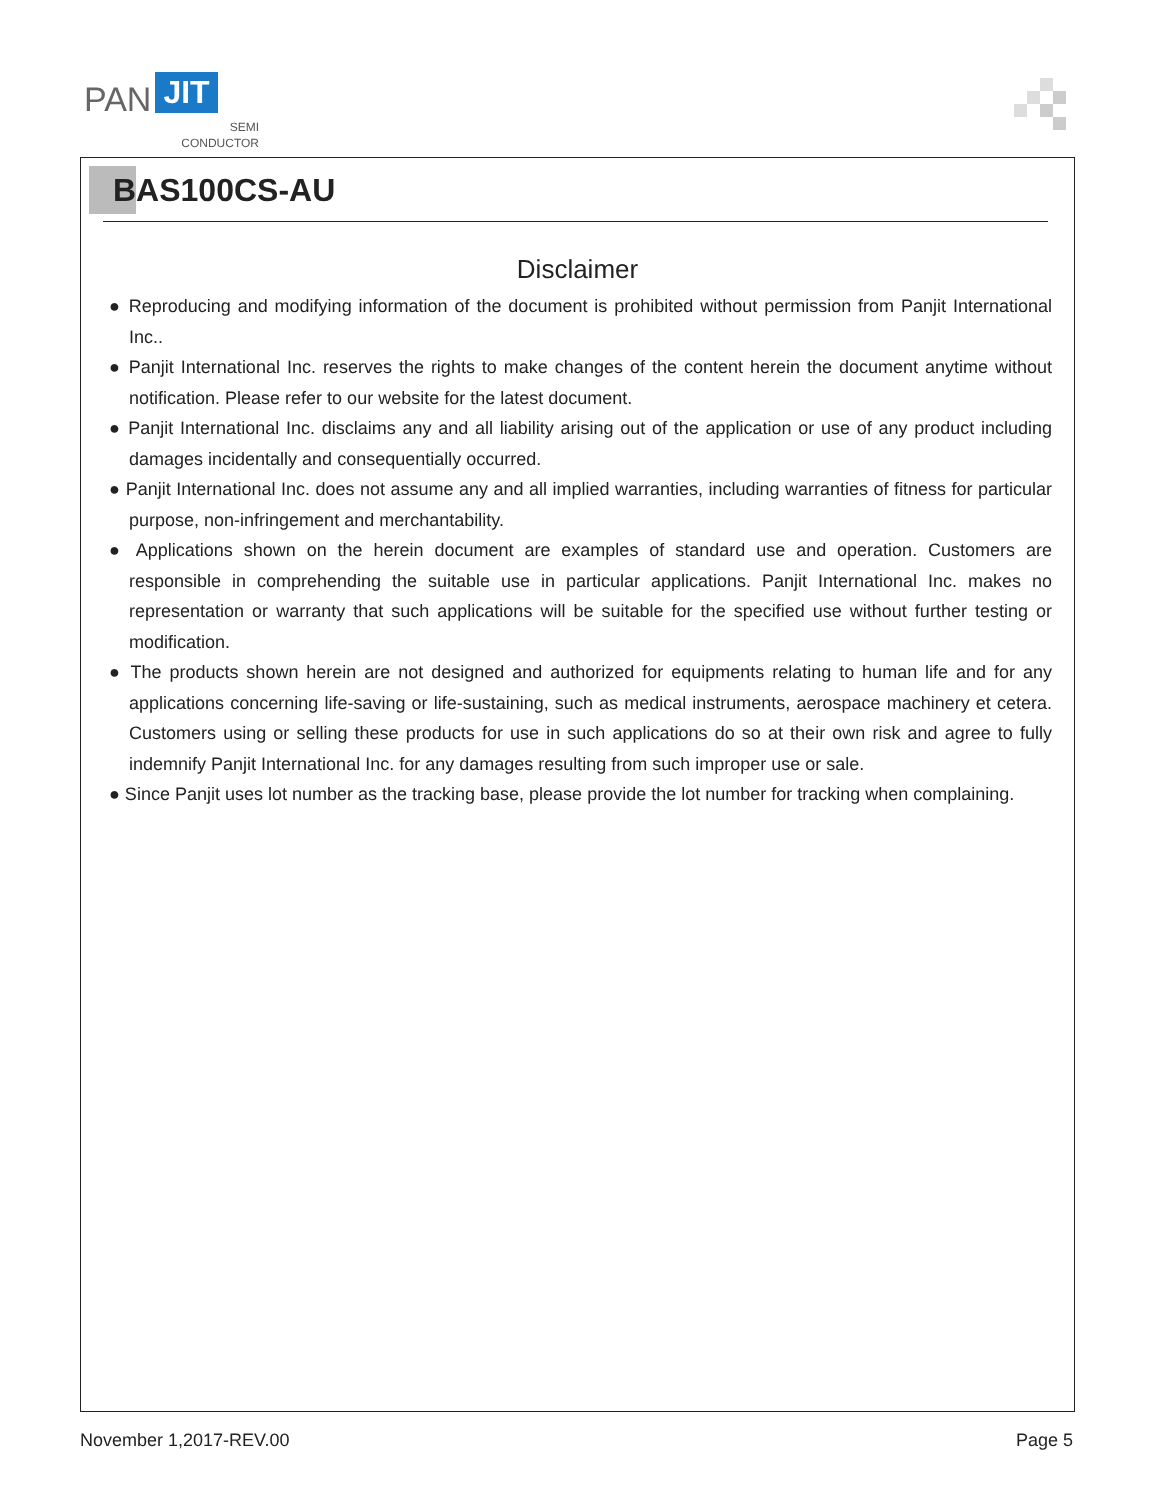PAN JIT
SEMI
CONDUCTOR
BAS100CS-AU
Disclaimer
● Reproducing and modifying information of the document is prohibited without permission from Panjit International Inc..
● Panjit International Inc. reserves the rights to make changes of the content herein the document anytime without notification. Please refer to our website for the latest document.
● Panjit International Inc. disclaims any and all liability arising out of the application or use of any product including damages incidentally and consequentially occurred.
● Panjit International Inc. does not assume any and all implied warranties, including warranties of fitness for particular purpose, non-infringement and merchantability.
● Applications shown on the herein document are examples of standard use and operation. Customers are responsible in comprehending the suitable use in particular applications. Panjit International Inc. makes no representation or warranty that such applications will be suitable for the specified use without further testing or modification.
● The products shown herein are not designed and authorized for equipments relating to human life and for any applications concerning life-saving or life-sustaining, such as medical instruments, aerospace machinery et cetera. Customers using or selling these products for use in such applications do so at their own risk and agree to fully indemnify Panjit International Inc. for any damages resulting from such improper use or sale.
● Since Panjit uses lot number as the tracking base, please provide the lot number for tracking when complaining.
November 1,2017-REV.00 Page 5